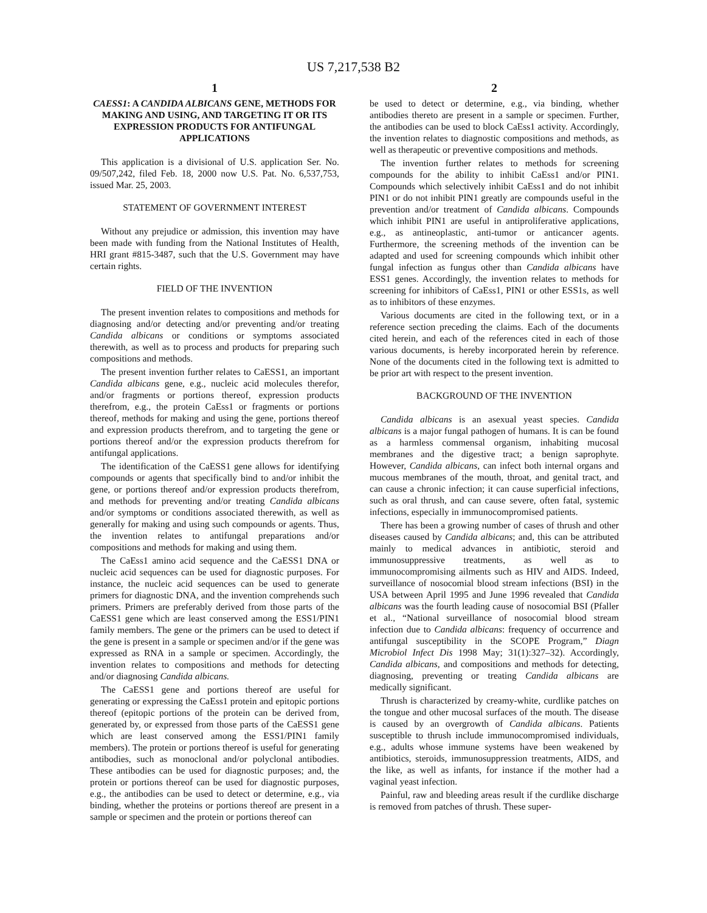US 7,217,538 B2
1
CAESS1: A CANDIDA ALBICANS GENE, METHODS FOR MAKING AND USING, AND TARGETING IT OR ITS EXPRESSION PRODUCTS FOR ANTIFUNGAL APPLICATIONS
This application is a divisional of U.S. application Ser. No. 09/507,242, filed Feb. 18, 2000 now U.S. Pat. No. 6,537,753, issued Mar. 25, 2003.
STATEMENT OF GOVERNMENT INTEREST
Without any prejudice or admission, this invention may have been made with funding from the National Institutes of Health, HRI grant #815-3487, such that the U.S. Government may have certain rights.
FIELD OF THE INVENTION
The present invention relates to compositions and methods for diagnosing and/or detecting and/or preventing and/or treating Candida albicans or conditions or symptoms associated therewith, as well as to process and products for preparing such compositions and methods.
The present invention further relates to CaESS1, an important Candida albicans gene, e.g., nucleic acid molecules therefor, and/or fragments or portions thereof, expression products therefrom, e.g., the protein CaEss1 or fragments or portions thereof, methods for making and using the gene, portions thereof and expression products therefrom, and to targeting the gene or portions thereof and/or the expression products therefrom for antifungal applications.
The identification of the CaESS1 gene allows for identifying compounds or agents that specifically bind to and/or inhibit the gene, or portions thereof and/or expression products therefrom, and methods for preventing and/or treating Candida albicans and/or symptoms or conditions associated therewith, as well as generally for making and using such compounds or agents. Thus, the invention relates to antifungal preparations and/or compositions and methods for making and using them.
The CaEss1 amino acid sequence and the CaESS1 DNA or nucleic acid sequences can be used for diagnostic purposes. For instance, the nucleic acid sequences can be used to generate primers for diagnostic DNA, and the invention comprehends such primers. Primers are preferably derived from those parts of the CaESS1 gene which are least conserved among the ESS1/PIN1 family members. The gene or the primers can be used to detect if the gene is present in a sample or specimen and/or if the gene was expressed as RNA in a sample or specimen. Accordingly, the invention relates to compositions and methods for detecting and/or diagnosing Candida albicans.
The CaESS1 gene and portions thereof are useful for generating or expressing the CaEss1 protein and epitopic portions thereof (epitopic portions of the protein can be derived from, generated by, or expressed from those parts of the CaESS1 gene which are least conserved among the ESS1/PIN1 family members). The protein or portions thereof is useful for generating antibodies, such as monoclonal and/or polyclonal antibodies. These antibodies can be used for diagnostic purposes; and, the protein or portions thereof can be used for diagnostic purposes, e.g., the antibodies can be used to detect or determine, e.g., via binding, whether the proteins or portions thereof are present in a sample or specimen and the protein or portions thereof can
2
be used to detect or determine, e.g., via binding, whether antibodies thereto are present in a sample or specimen. Further, the antibodies can be used to block CaEss1 activity. Accordingly, the invention relates to diagnostic compositions and methods, as well as therapeutic or preventive compositions and methods.
The invention further relates to methods for screening compounds for the ability to inhibit CaEss1 and/or PIN1. Compounds which selectively inhibit CaEss1 and do not inhibit PIN1 or do not inhibit PIN1 greatly are compounds useful in the prevention and/or treatment of Candida albicans. Compounds which inhibit PIN1 are useful in antiproliferative applications, e.g., as antineoplastic, anti-tumor or anticancer agents. Furthermore, the screening methods of the invention can be adapted and used for screening compounds which inhibit other fungal infection as fungus other than Candida albicans have ESS1 genes. Accordingly, the invention relates to methods for screening for inhibitors of CaEss1, PIN1 or other ESS1s, as well as to inhibitors of these enzymes.
Various documents are cited in the following text, or in a reference section preceding the claims. Each of the documents cited herein, and each of the references cited in each of those various documents, is hereby incorporated herein by reference. None of the documents cited in the following text is admitted to be prior art with respect to the present invention.
BACKGROUND OF THE INVENTION
Candida albicans is an asexual yeast species. Candida albicans is a major fungal pathogen of humans. It is can be found as a harmless commensal organism, inhabiting mucosal membranes and the digestive tract; a benign saprophyte. However, Candida albicans, can infect both internal organs and mucous membranes of the mouth, throat, and genital tract, and can cause a chronic infection; it can cause superficial infections, such as oral thrush, and can cause severe, often fatal, systemic infections, especially in immunocompromised patients.
There has been a growing number of cases of thrush and other diseases caused by Candida albicans; and, this can be attributed mainly to medical advances in antibiotic, steroid and immunosuppressive treatments, as well as to immunocompromising ailments such as HIV and AIDS. Indeed, surveillance of nosocomial blood stream infections (BSI) in the USA between April 1995 and June 1996 revealed that Candida albicans was the fourth leading cause of nosocomial BSI (Pfaller et al., “National surveillance of nosocomial blood stream infection due to Candida albicans: frequency of occurrence and antifungal susceptibility in the SCOPE Program,” Diagn Microbiol Infect Dis 1998 May; 31(1):327–32). Accordingly, Candida albicans, and compositions and methods for detecting, diagnosing, preventing or treating Candida albicans are medically significant.
Thrush is characterized by creamy-white, curdlike patches on the tongue and other mucosal surfaces of the mouth. The disease is caused by an overgrowth of Candida albicans. Patients susceptible to thrush include immunocompromised individuals, e.g., adults whose immune systems have been weakened by antibiotics, steroids, immunosuppression treatments, AIDS, and the like, as well as infants, for instance if the mother had a vaginal yeast infection.
Painful, raw and bleeding areas result if the curdlike discharge is removed from patches of thrush. These super-